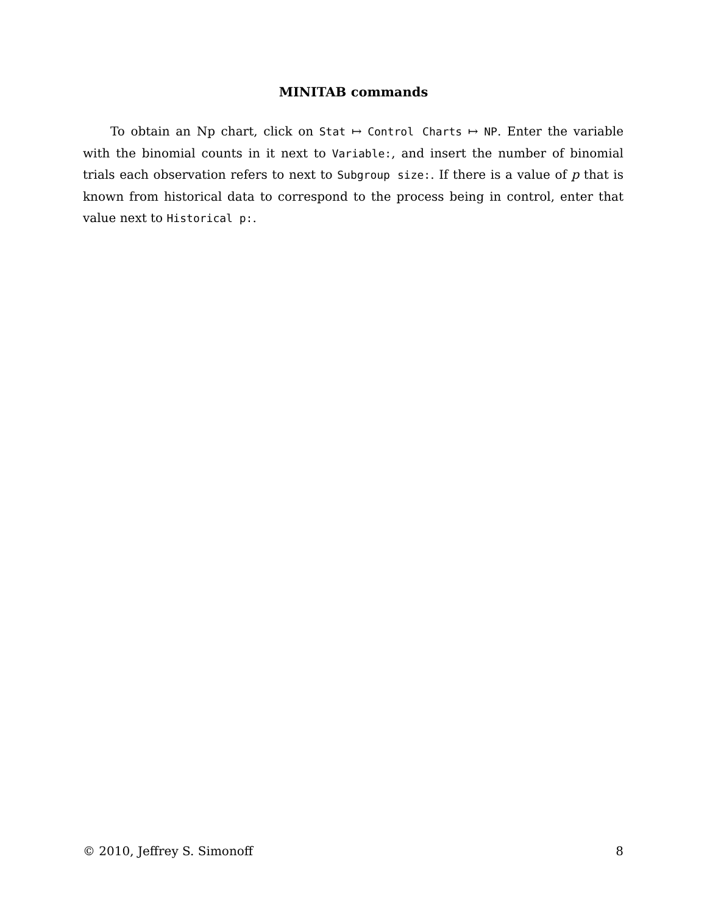MINITAB commands
To obtain an Np chart, click on Stat ↦ Control Charts ↦ NP. Enter the variable with the binomial counts in it next to Variable:, and insert the number of binomial trials each observation refers to next to Subgroup size:. If there is a value of p that is known from historical data to correspond to the process being in control, enter that value next to Historical p:.
© 2010, Jeffrey S. Simonoff 8